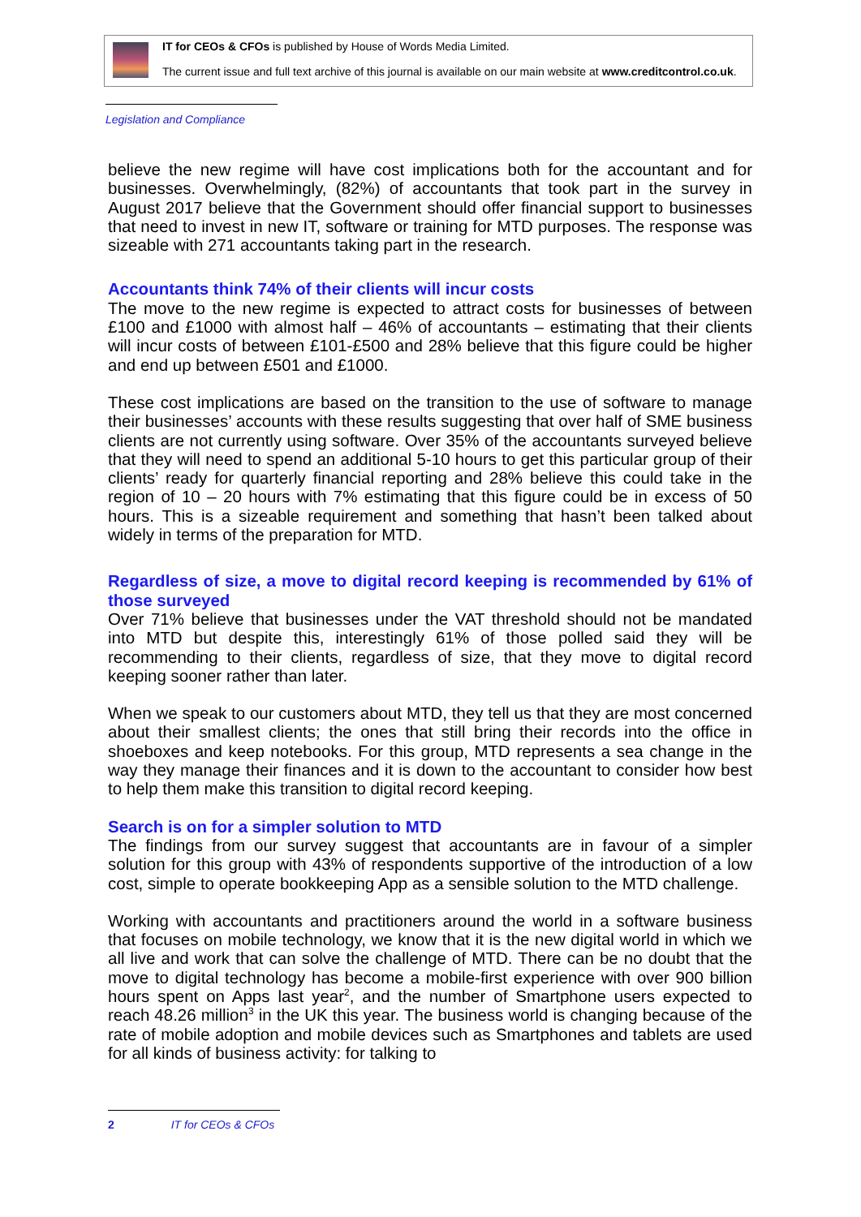IT for CEOs & CFOs is published by House of Words Media Limited.
The current issue and full text archive of this journal is available on our main website at www.creditcontrol.co.uk.
Legislation and Compliance
believe the new regime will have cost implications both for the accountant and for businesses. Overwhelmingly, (82%) of accountants that took part in the survey in August 2017 believe that the Government should offer financial support to businesses that need to invest in new IT, software or training for MTD purposes. The response was sizeable with 271 accountants taking part in the research.
Accountants think 74% of their clients will incur costs
The move to the new regime is expected to attract costs for businesses of between £100 and £1000 with almost half – 46% of accountants – estimating that their clients will incur costs of between £101-£500 and 28% believe that this figure could be higher and end up between £501 and £1000.
These cost implications are based on the transition to the use of software to manage their businesses’ accounts with these results suggesting that over half of SME business clients are not currently using software. Over 35% of the accountants surveyed believe that they will need to spend an additional 5-10 hours to get this particular group of their clients’ ready for quarterly financial reporting and 28% believe this could take in the region of 10 – 20 hours with 7% estimating that this figure could be in excess of 50 hours. This is a sizeable requirement and something that hasn’t been talked about widely in terms of the preparation for MTD.
Regardless of size, a move to digital record keeping is recommended by 61% of those surveyed
Over 71% believe that businesses under the VAT threshold should not be mandated into MTD but despite this, interestingly 61% of those polled said they will be recommending to their clients, regardless of size, that they move to digital record keeping sooner rather than later.
When we speak to our customers about MTD, they tell us that they are most concerned about their smallest clients; the ones that still bring their records into the office in shoeboxes and keep notebooks. For this group, MTD represents a sea change in the way they manage their finances and it is down to the accountant to consider how best to help them make this transition to digital record keeping.
Search is on for a simpler solution to MTD
The findings from our survey suggest that accountants are in favour of a simpler solution for this group with 43% of respondents supportive of the introduction of a low cost, simple to operate bookkeeping App as a sensible solution to the MTD challenge.
Working with accountants and practitioners around the world in a software business that focuses on mobile technology, we know that it is the new digital world in which we all live and work that can solve the challenge of MTD. There can be no doubt that the move to digital technology has become a mobile-first experience with over 900 billion hours spent on Apps last year<sup>2</sup>, and the number of Smartphone users expected to reach 48.26 million<sup>3</sup> in the UK this year. The business world is changing because of the rate of mobile adoption and mobile devices such as Smartphones and tablets are used for all kinds of business activity: for talking to
2 IT for CEOs & CFOs